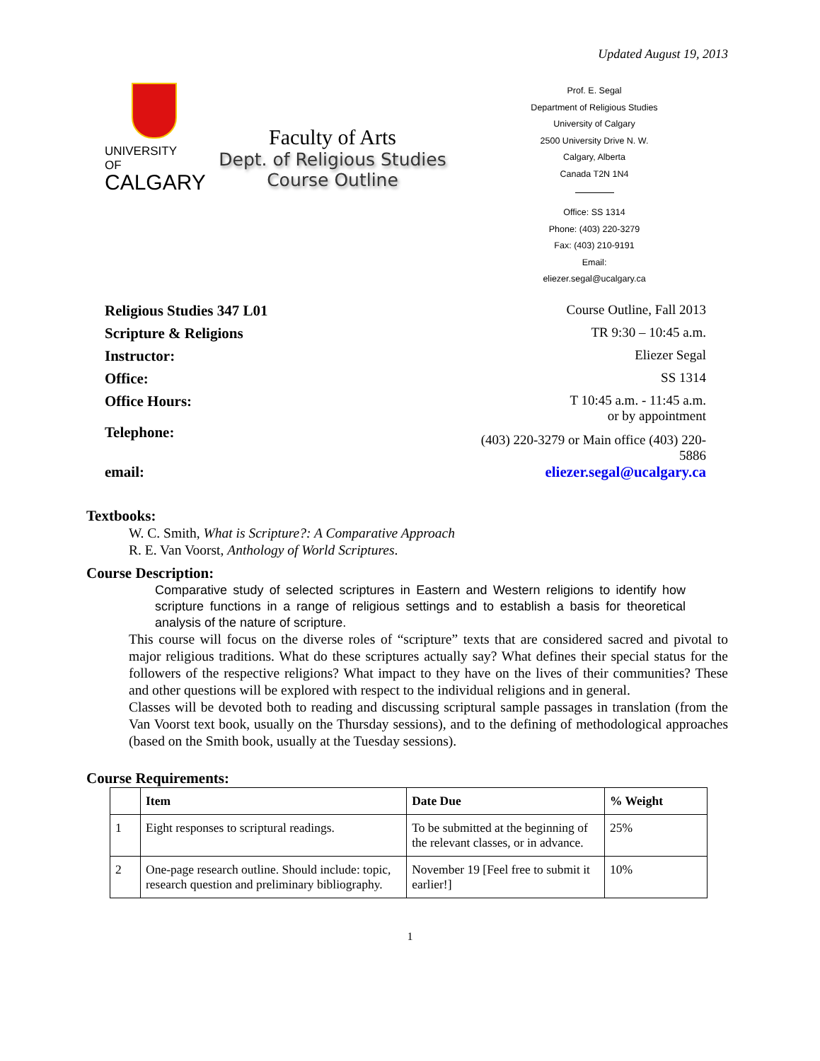Updated August 19, 2013
UNIVERSITY OF
CALGARY
Faculty of Arts
Dept. of Religious Studies
Course Outline
Prof. E. Segal
Department of Religious Studies
University of Calgary
2500 University Drive N. W.
Calgary, Alberta
Canada T2N 1N4
Office: SS 1314
Phone: (403) 220-3279
Fax: (403) 210-9191
Email:
eliezer.segal@ucalgary.ca
Religious Studies 347 L01
Course Outline, Fall 2013
Scripture & Religions
TR 9:30 – 10:45 a.m.
Instructor:
Eliezer Segal
Office:
SS 1314
Office Hours:
T 10:45 a.m. - 11:45 a.m.
or by appointment
Telephone:
(403) 220-3279 or Main office (403) 220-5886
email:
eliezer.segal@ucalgary.ca
Textbooks:
W. C. Smith, What is Scripture?: A Comparative Approach
R. E. Van Voorst, Anthology of World Scriptures.
Course Description:
Comparative study of selected scriptures in Eastern and Western religions to identify how scripture functions in a range of religious settings and to establish a basis for theoretical analysis of the nature of scripture.
This course will focus on the diverse roles of “scripture” texts that are considered sacred and pivotal to major religious traditions. What do these scriptures actually say? What defines their special status for the followers of the respective religions? What impact to they have on the lives of their communities? These and other questions will be explored with respect to the individual religions and in general.
Classes will be devoted both to reading and discussing scriptural sample passages in translation (from the Van Voorst text book, usually on the Thursday sessions), and to the defining of methodological approaches (based on the Smith book, usually at the Tuesday sessions).
Course Requirements:
| | Item | Date Due | % Weight |
| --- | --- | --- | --- |
| 1 | Eight responses to scriptural readings. | To be submitted at the beginning of the relevant classes, or in advance. | 25% |
| 2 | One-page research outline. Should include: topic, research question and preliminary bibliography. | November 19 [Feel free to submit it earlier!] | 10% |
1